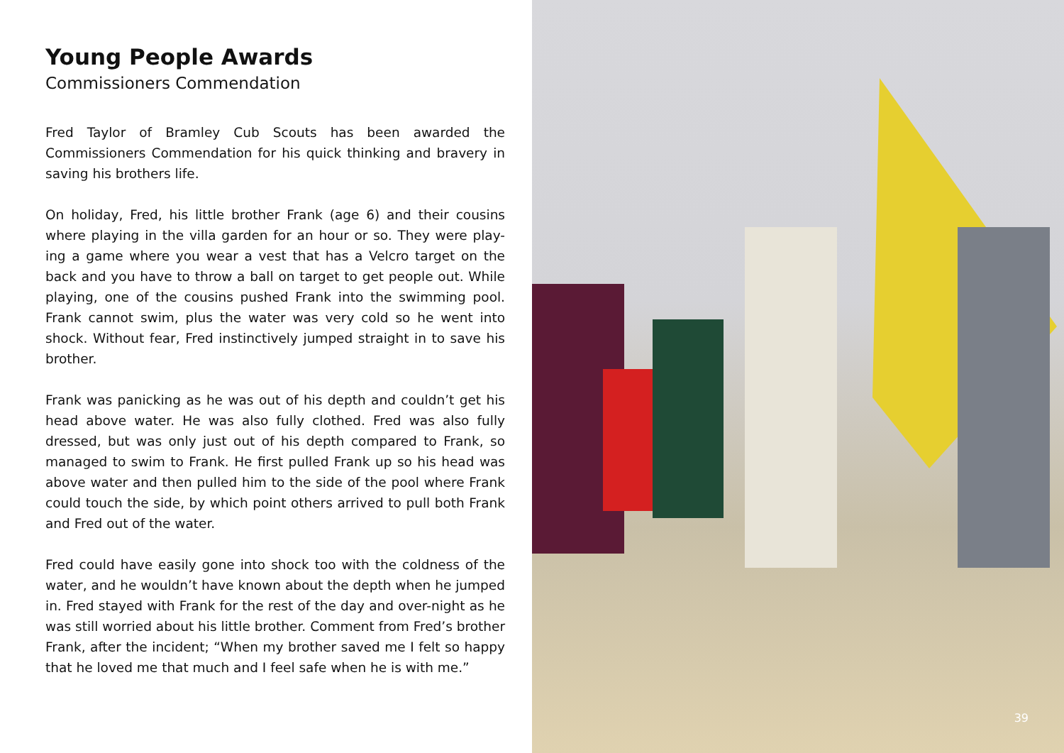Young People Awards
Commissioners Commendation
Fred Taylor of Bramley Cub Scouts has been awarded the Commissioners Commendation for his quick thinking and bravery in saving his brothers life.
On holiday, Fred, his little brother Frank (age 6) and their cousins where playing in the villa garden for an hour or so. They were play-ing a game where you wear a vest that has a Velcro target on the back and you have to throw a ball on target to get people out. While playing, one of the cousins pushed Frank into the swimming pool. Frank cannot swim, plus the water was very cold so he went into shock. Without fear, Fred instinctively jumped straight in to save his brother.
Frank was panicking as he was out of his depth and couldn’t get his head above water. He was also fully clothed. Fred was also fully dressed, but was only just out of his depth compared to Frank, so managed to swim to Frank. He first pulled Frank up so his head was above water and then pulled him to the side of the pool where Frank could touch the side, by which point others arrived to pull both Frank and Fred out of the water.
Fred could have easily gone into shock too with the coldness of the water, and he wouldn’t have known about the depth when he jumped in. Fred stayed with Frank for the rest of the day and over-night as he was still worried about his little brother. Comment from Fred’s brother Frank, after the incident; “When my brother saved me I felt so happy that he loved me that much and I feel safe when he is with me.”
39